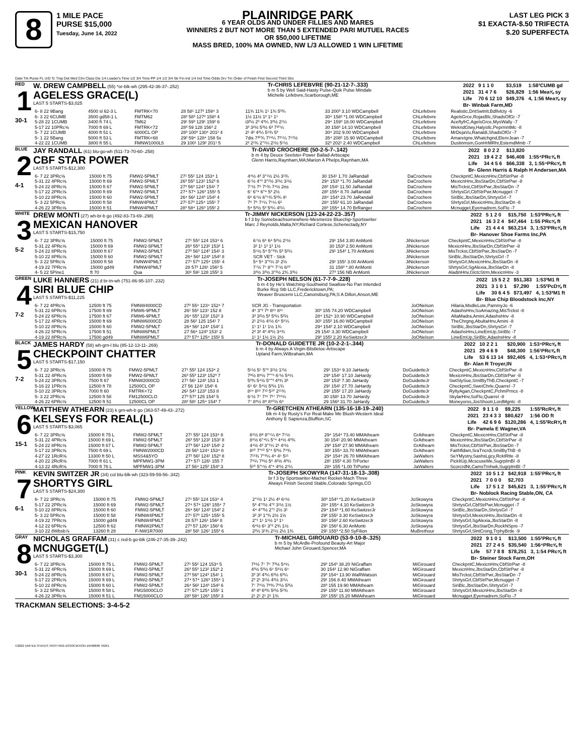8
1 MILE PACE
PURSE $15,000
Tuesday, June 14, 2022
PLAINRIDGE PARK
6 YEAR OLDS AND UNDER FILLIES AND MARES
WINNERS 2 BUT NOT MORE THAN 5 EXTENDED PARI MUTUEL RACES
OR $50,000 LIFETIME
MASS BRED, 100% MA OWNED, NW L/3 ALLOWED 1 WIN LIFETIME
LAST LEG PICK 3
$1 EXACTA-$.50 TRIFECTA
$.20 SUPERFECTA
Date Trk Purse FL U/D Tc Tmp Det Med Clm Class Dis 1/4 Leader's Time 1/2 3/4 Time PP 1/4 1/2 3/4 Str Fin Ind 1/4 Ind Time Odds Drv Trn Order of Finish First Second Third Strs
RED
1
30-1
W. DREW CAMPBELL (55) *or-blk-wh (295-42-36-37-.252)
AGELESS GRACE(L)
LAST 5 STARTS-$3,025
Tr-CHRIS LEFEBVRE (90-21-12-7-.333)
b m 5 by Well Said-Hasty Pulse-Quik Pulse Mindale
Michelle Lefebvre,Scarborough,ME
| 2022 | 9 1 1 0 | $3,519 | 1:58²CUMB gd |
| 2021 | 31 4 7 6 | $26,829 | 1:56 Mea⅝ sy |
| Life | 70 6 12 10 | $49,376 | 4, 1:56 Mea⅝ sy |
| Br- Winbak Farm,MD | | | |
| 6- 8 22 9Bang | 4500 sl 62-3 L | FMTRK<70 | 28 58¹ 127³ 159⁴ 3 | 11¾ 11¾ 1¹ 1¾ 5³¾ | 33 200³ 3.10 WDCampbell | ChLefebvre | Realistic,DntSwtnIt,BdlIvlcty -6 |
| 6- 3 22 6CUMB | 3500 gd58-1 L | FMTM62 | 28² 58³ 127³ 158² 4 | 1½ 11½ 1² 1⁵ 1⁵ | 30⁴ 158² *1.00 WDCampbell | ChLefebvre | AgelsGrce,RojasBlc,ShadsOfGr -7 |
| 5-28 22 1CUMB | 3400 ft 74 L | TM62 | 29¹ 59³ 129¹ 159² 6 | i3²½ 2³ 4³¼ 3³½ 2¹¼ | 29⁴ 159³ 18.00 WDCampbell | ChLefebvre | AceftyfrC,AgelsGrce,MysWally -7 |
| 5-17 22 10PRc⅝ | 7000 ft 69 L | FMTRK<72 | 28³ 59 128 156³ 2 | 3³ 3²½ 5³½ 6³ 7¹⁰¼ | 30 158³ 14.10 WDCampbell | ChLefebvre | WekndGtwy,HalysIlc,PeprmntMc -8 |
| 5- 7 22 1CUMB | 4000 ft 51 L | 6000CL OP | 28³ 100³ 130⁴ 201² 4 | 2¹ 4² 4²¼ 5¹¾ 5³ | 30⁴ 202 9.00 WDCampbell | ChLefebvre | MrDejaVu,Ranaldi,ShadsOfGr -7 |
| 5- 1 22 5Bang | 5000 ft 53 L | FMTRK<68 | 29² 59⁴ 128⁴ 158 5x | 7dis 7²⁰¾ 7¹⁹¼ 7²⁵¼ 7⁵²½ | 35⁴ 208² 15.90 WDCampbell | ChLefebvre | Amaretgne,Whatchgnd,ElenrJean -7 |
| 4-22 22 1CUMB | 3800 ft 55 L | FMNW1000L5 | 29 100¹ 129² 201¹ 5 | 2² 2¹¾ 2°¹¼ 2¹½ 5⁵½ | 32³ 202¹ 2.40 WDCampbell | ChLefebvre | Dustinmsm,GonHrMRhr,EstemdMmb -7 |
BLUE
2
4-1
JAY RANDALL (61) blu-go-wh (511-73-70-60-.258)
CBF STAR POWER
LAST 5 STARTS-$12,300
Tr-DAVID CROCHERE (50-2-5-7-.142)
b m 4 by Deuce Seelster-Power Ballad-Artiscape
Glenn Harris,Raynham,MA;Marion A Phelps,Raynham,MA
| 2022 | 8 0 2 2 | $13,820 | |
| 2021 | 19 4 2 2 | $46,408 | 1:55⁴PRc⅝ ft |
| Life | 34 4 5 6 | $66,338 | 3, 1:55⁴PRc⅝ ft |
| Br- Glenn Harris & Ralph H Andersen,MA | | | |
| 6- 7 22 3PRc⅝ | 15000 ft 75 | FMW2-5PMLT | 27¹ 55² 124 153⁴ 1 | 4⁴½ 4³ 3°¹½ 2½ 3¹¾ | 30 154¹ 1.70 JaRandall | DaCrochere | CheckpntC,MexicnHnv,CbfStrPwr -8 |
| 5-31 22 4PRc⅝ | 15000 ft 69 | FMW2-5PMLT | 26³ 55³ 123² 152³ 6 | 6⁷½ 4°³ 3°²½ 3²½ 3¹½ | 29⁴ 153³ *1.70 JaRandall | DaCrochere | MexicnHnv,JbsStarDn,CbfStrPwr -8 |
| 5-24 22 8PRc⅝ | 15000 ft 67 | FMW2-5PMLT | 27³ 56³ 124³ 154¹ 7 | 7⁷½ 7⁶ 7⁵¾ 7⁴½ 2ns | 28² 154¹ 11.50 JaRandall | DaCrochere | MisTrckst,CbfStrPwr,JbsStarDn -7 |
| 5-17 22 2PRc⅝ | 15000 ft 69 | FMW2-5PMLT | 27⁴ 57⁴ 126³ 155¹ 5 | 6⁷ 6°⁴ 6°⁴ 5³ 2½ | 28² 155⁴ 8.70 JaRandall | DaCrochere | ShrtysGrl,CbfStrPwr,Mcnugget -7 |
| 5-10 22 8PRc⅝ | 15000 ft 60 | FMW2-5PMLT | 26⁴ 56² 124³ 154² 4 | 6⁶ 6⁷½ 6°⁵¾ 5³¾ 4¹ | 28⁴ 154³ 23.70 JaRandall | DaCrochere | SiriBlc,JbsStarDn,ShrtysGrl -7 |
| 5- 3 22 5PRc⅝ | 15000 ft 58 | FMNW4PMLT | 27¹ 57³ 125⁴ 155¹ 7 | 7⁶ 7⁶ 7⁵¼ 7⁵¼ 6² | 28⁴ 155³ 61.10 JaRandall | DaCrochere | ShrtysGrl,MexicnHnv,JbsStarDn -8 |
| 4-26 22 3PRc⅝ | 15000 ft 51 | FMNW4PMLT | 28³ 58⁴ 126³ 155² 2 | 5⁴ 5³½ 5³ 5³¼ 4²¼ | 28³ 155⁴ 14.70 BrRanger | DaCrochere | Mcnugget,Eyemadrem,SoFlo -7 |
WHITE
3
5-2
DREW MONTI (27) wh-br-b go (492-83-73-69-.298)
MEXICAN HANOVER
LAST 5 STARTS-$15,750
Tr-JIMMY NICKERSON (123-24-22-23-.357)
b f 3 by Somebeachsomewhere-Mesmerize Bluechip-Sportswriter
Marc J Reynolds,Malta,NY;Richard Cortese,Schenectady,NY
| 2022 | 5 1 2 0 | $15,750 | 1:53³PRc⅝ ft |
| 2021 | 16 3 2 4 | $47,464 | 1:55 PRc⅝ ft |
| Life | 21 4 4 4 | $63,214 | 3, 1:53³PRc⅝ ft |
| Br- Hanover Shoe Farms Inc,PA | | | |
| 6- 7 22 3PRc⅝ | 15000 ft 75 | FMW2-5PMLT | 27¹ 55² 124 153⁴ 6 | 6⁷½ 6⁶ 6⁴ 5²½ 2¹½ | 29¹ 154 3.80 AnMonti | JiNickerson | CheckpntC,MexicnHnv,CbfStrPwr -8 |
| 5-31 22 4PRc⅝ | 15000 ft 69 | FMW2-5PMLT | 26³ 55³ 123² 153² 1 | 3² 1¹ 1² 1² 1½ | 30 153² 2.50 AnMonti | JiNickerson | MexicnHnv,JbsStarDn,CbfStrPwr -8 |
| 5-24 22 8PRc⅝ | 15000 ft 67 | FMW2-5PMLT | 27³ 56³ 124³ 154¹ 3 | 5⁵½ 5⁴ 5°³¾ 5³ 5²¼ | 29¹ 154³ 1.70 AnMonti | JiNickerson | MisTrckst,CbfStrPwr,JbsStarDn -7 |
| 5-10 22 8PRc⅝ | 15000 ft 60 | FMW2-5PMLT | 26⁴ 56² 124³ 154² 8 | SCR VET - Sick | | JiNickerson | SiriBlc,JbsStarDn,ShrtysGrl -7 |
| 5- 3 22 5PRc⅝ | 15000 ft 58 | FMNW4PMLT | 27¹ 57³ 125⁴ 155¹ 4 | 5⁴ 5⁴ 3°¹¼ 3¹ 2½ | 29¹ 155¹ 3.00 AnMonti | JiNickerson | ShrtysGrl,MexicnHnv,JbsStarDn -8 |
| 4-19 22 7PRc⅝ | 15000 gd49 | FMNW4PMLT | 28 57² 126¹ 156² 5 | 7⁷½ 7⁷ 8°⁶ 7⁷½ 6¹⁰ | 31 158² *.80 AnMonti | JiNickerson | ShrtysGrl,SgAlexia,JbsStarDn -8 |
| 4- 5 22 5Pine1 | ft 70 | Qua | 30¹ 59¹ 128 155² 3 | 3³½ 3³½ 3°²½ 2¾ 3³½ | 27³ 156 NB AnMonti | JiNickerson | AladinHnv,GlctcStrm,MexicnHnv -3 |
GREEN
4
7-2
LUKE HANNERS (21) d br-tn-wh (751-86-95-107-.232)
SIRI BLUE CHIP
LAST 5 STARTS-$11,225
Tr-JOSEPH NELSON (61-7-7-9-.228)
b m 4 by He's Watching-Southwind Swallow-No Pan Intended
Burke Rcg Stb LLC,Fredericktown,PA;
Weaver Bruscemi LLC,Canonsburg,PA;S A Dillon,Anson,ME
| 2022 | 15 5 2 2 | $51,383 | 1:53³M1 ft |
| 2021 | 3 1 0 1 | $7,290 | 1:55²PcD⅝ ft |
| Life | 30 6 4 5 | $73,497 | 4, 1:53³M1 ft |
| Br- Blue Chip Bloodstock Inc,NY | | | |
| 6- 7 22 4PRc⅝ | 12500 ft 75 | FMNW4000CD | 27² 55⁴ 123⁴ 152⁴ 7 | SCR JG - Transportation | | JoONelson | Hilaria,MsdleLote,PammyJo -6 |
| 5-31 22 6PRc⅝ | 17500 ft 69 | FMW6-9PMLT | 26¹ 55² 123¹ 152 8 | 4⁶ 3°² 7⁶ 8¹⁵ 8¹⁵ | 30³ 155 74.20 WDCampbell | JoONelson | AdashsHnv,SoAmazing,MisTrckst -8 |
| 5-24 22 6PRc⅝ | 17500 ft 67 | FMW6-9PMLT | 26⁴ 55³ 123² 152² 3 | 3³ 3²½ 5³ 5³¼ 5²½ | 28⁴ 152⁴ 10.90 WDCampbell | JoONelson | AltaMadra,Amini,AdashsHnv -8 |
| 5-17 22 4PRc⅝ | 15000 ft 69 | FMNW6000CD | 28 56² 125 154¹ 7 | 2¹ 2¹½ 4¹½ 6⁴ 5⁶¼ | 30¹ 155² 16.80 WDCampbell | JoONelson | TheChrgng,AbultaHnv,Amini -8 |
| 5-10 22 8PRc⅝ | 15000 ft 60 | FMW2-5PMLT | 26⁴ 56² 124³ 154² 1 | 1¹ 1¹ 1¹ 1½ 1¾ | 29⁴ 154² 2.10 WDCampbell | JoONelson | SiriBlc,JbsStarDn,ShrtysGrl -7 |
| 4-26 22 5PRc⅝ | 17500 ft 51 | FMNW6PMLT | 27 56⁴ 124³ 153¹ 2 | 2² 3² 4³ 4³½ 3⁴¾ | 29 154¹ 3.30 WDCampbell | JoONelson | AdashsHnv,LineEmUp,SiriBlc -7 |
| 4-19 22 8PRc⅝ | 17500 gd49 | FMNW6PMLT | 27³ 57⁴ 125⁴ 155² 5 | 1¹ 1¹ 1½ 1½ 2½ | 29³ 155² 2.20 KeSwitzerJr | JoONelson | LineEmUp,SiriBlc,AdashsHnv -8 |
BLACK
5
7-2
JAMES HARDY (58) wh-grn-l blu (85-12-13-11-.269)
CHECKPOINT CHATTER
LAST 5 STARTS-$17,150
Tr-DONALD GUIDETTE JR (10-2-2-1-.344)
b m 4 by Always A Virgin-Blistletoe-Artiscape
Upland Farm,Wilbraham,MA
| 2022 | 10 2 2 1 | $20,900 | 1:53⁴PRc⅝ ft |
| 2021 | 29 4 6 9 | $48,300 | 1:56¹PRc⅝ ft |
| Life | 53 6 13 14 | $92,405 | 4, 1:53⁴PRc⅝ ft |
| Br- Alan R Troyer,IN | | | |
| 6- 7 22 3PRc⅝ | 15000 ft 75 | FMW2-5PMLT | 27¹ 55² 124 153⁴ 2 | 5⁵½ 5⁵ 5°³ 3¹½ 1¹½ | 29¹ 153⁴ 9.10 JaHardy | DoGuidetteJr | CheckpntC,MexicnHnv,CbfStrPwr -8 |
| 5-31 22 4PRc⅝ | 15000 ft 69 | FMW2-5PMLT | 26³ 55³ 123² 152³ 7 | 7⁸½ 8⁶½ 7°°⁶ 6⁷½ 5⁴¼ | 29³ 154¹ 17.10 JaHardy | DoGuidetteJr | MexicnHnv,JbsStarDn,CbfStrPwr -8 |
| 5-24 22 3PRc⅝ | 7500 ft 67 | FMNW2000CD | 27¹ 56¹ 124² 153 1 | 5³¾ 5⁴½ 5°°³ 4²¾ 3² | 28² 153² 7.30 JaHardy | DoGuidetteJr | SwtSlySue,SmilByThB,CheckpntC -7 |
| 5-16 22 1PRc⅝ | 12500 ft 78 | 12500CL OP | 27 56 124¹ 154¹ 6 | 6⁵ 6⁵ 5⁴½ 5³½ 1¾ | 29¹ 154¹ 27.70 JaHardy | DoGuidetteJr | CheckpntC,SwetChrle,Quarrel -7 |
| 5-10 22 3PRc⅝ | 7000 ft 60 | FMTRK<72 | 26¹ 54³ 123³ 153 8 | 8¹⁴ 8¹⁶ 7¹² 5¹⁰ 2¹¹¾ | 29² 155² 17.20 JaHardy | DoGuidetteJr | RyltyAgan,CheckpntC,PchmPrncs -8 |
| 5- 3 22 2PRc⅝ | 12500 ft 58 | FM12500CLO | 27³ 57² 125 154² 5 | 6⁷½ 7⁷ 7¹⁶ 7¹⁷ 7¹⁹¼ | 30 158¹ 13.70 JaHardy | DoGuidetteJr | SkylarHnv,SoFlo,Quarrel -8 |
| 4-26 22 6PRc⅝ | 12500 ft 51 | 12500CL OP | 28² 58¹ 125⁴ 154³ 7 | 7⁷ 8⁸½ 8⁸ 8¹⁰½ 6⁹ | 29 156² 31.70 JaHardy | DoGuidetteJr | Moneyorss,JosShootr,LordMgntc -8 |
YELLOW
6
15-1
MATTHEW ATHEARN (23) k grn-wh-b go (363-57-49-43-.272)
KELSEYS FOR REAL(L)
LAST 5 STARTS-$3,065
Tr-GRETCHEN ATHEARN (135-16-18-19-.240)
blk m 4 by Rusty's For Real-Make Me Blush-Western Ideal
Anthony E Sapienza,Bluffton,SC
| 2022 | 9 1 1 0 | $9,225 | 1:55²RcR⅝ ft |
| 2021 | 23 4 3 3 | $80,627 | 1:56 OD ft |
| Life | 42 6 9 6 | $120,286 | 4, 1:55²RcR⅝ ft |
| Br- Pamela E Wagner,VA | | | |
| 6- 7 22 3PRc⅝ | 15000 ft 75 L | FMW2-5PMLT | 27¹ 55² 124 153⁴ 8 | 8⁹½ 8⁸ 8°⁵¼ 8⁴ 7⁵½ | 29⁴ 154⁴ 73.40 MMAthearn | GrAthearn | CheckpntC,MexicnHnv,CbfStrPwr -8 |
| 5-31 22 4PRc⅝ | 15000 ft 69 L | FMW2-5PMLT | 26³ 55³ 123² 153² 8 | 8⁹½ 6°⁴¼ 5°⁴ 4⁴½ 4³¾ | 30 154¹ 20.90 MMAthearn | GrAthearn | MexicnHnv,JbsStarDn,CbfStrPwr -8 |
| 5-24 22 8PRc⅝ | 15000 ft 67 L | FMW2-5PMLT | 27³ 56³ 124³ 154¹ 2 | 4⁴½ 4³ 3°¹¼ 2¹ 4¹½ | 29³ 154² 27.90 MMAthearn | GrAthearn | MisTrckst,CbfStrPwr,JbsStarDn -7 |
| 5-17 22 3PRc⅝ | 7500 ft 69 L | FMNW2000CD | 28 56³ 124⁴ 153⁴ 8 | 8¹⁰ 7°¹⁰ 5°⁴ 5³½ 7⁹¾ | 30¹ 155⁴ 33.70 MMAthearn | GrAthearn | Faithfldwn,SraTncrdi,SmilByThB -8 |
| 4-27 22 1RcR⅝ | 13300 ft 50 L | MSS4&5YO | 27² 56² 124¹ 152³ 8 | 7¹¹¾ 7°⁸¼ 4⁴ 4⁵ 5¹¹ | 29⁴ 154⁴ 26.70 MMAthearn | JaWalters | SeYMystry,SashsLgcy,RcktRtte -8 |
| 4-20 22 2RcR⅝ | 7000 ft 61 L | MPFMW1-3PM | 27⁴ 57¹ 126¹ 155 7 | 7⁹¼ 7⁸½ 5⁶ 4²½ 4³¼ | 28¹ 155³ 4.30 TrPorter | JaWalters | PickItUp,McscuseMe,SugrplmBl -8 |
| 4-13 22 4RcR⅝ | 7000 ft 76 L | MPFMW1-3PM | 27 56⁴ 125² 154³ 3 | 5¹⁰ 5°⁵½ 4°⁴ 4²½ 2¹¼ | 28⁴ 155 *1.00 TrPorter | JaWalters | ScorcrdNt,CamsTmhwk,SugrplmBl -7 |
PINK
7
6-1
KEVIN SWITZER JR (34) col blu-blk-wh (323-59-59-56-.342)
SHORTYS GIRL
LAST 5 STARTS-$24,300
Tr-JOSEPH SKOWYRA (147-31-18-13-.308)
br f 3 by Sportswriter-Machet Rocket-Mach Three
Always Finish Second Stable,Colorado Springs,CO
| 2022 | 10 5 1 2 | $42,918 | 1:55¹PRc⅝ ft |
| 2021 | 7 0 0 0 | $2,703 | |
| Life | 17 5 1 2 | $45,621 | 3, 1:55¹PRc⅝ ft |
| Br- Noblock Racing Stable,ON, CA | | | |
| 6- 7 22 3PRc⅝ | 15000 ft 75 | FMW2-5PMLT | 27¹ 55² 124 153⁴ 4 | 2°¹½ 1¹ 2½ 4² 6⁴½ | 30³ 154³ *1.20 KeSwitzerJr | JoSkowyra | CheckpntC,MexicnHnv,CbfStrPwr -8 |
| 5-17 22 2PRc⅝ | 15000 ft 69 | FMW2-5PMLT | 27⁴ 57⁴ 126³ 155⁴ 7 | 5⁶ 4°²½ 4°² 3¹½ 1½ | 28⁴ 155⁴ 4.10 KeSwitzerJr | JoSkowyra | ShrtysGrl,CbfStrPwr,Mcnugget -7 |
| 5-10 22 8PRc⅝ | 15000 ft 60 | FMW2-5PMLT | 26⁴ 56² 124³ 154² 2 | 4⁴ 4°³½ 2°¹ 2½ 3¹ | 29⁴ 154³ *1.60 KeSwitzerJr | JoSkowyra | SiriBlc,JbsStarDn,ShrtysGrl -7 |
| 5- 3 22 5PRc⅝ | 15000 ft 58 | FMNW4PMLT | 27¹ 57³ 125⁴ 155¹ 5 | 3² 3² 1°¾ 2½ 1½ | 29² 155¹ 3.30 KeSwitzerJr | JoSkowyra | ShrtysGrl,MexicnHnv,JbsStarDn -8 |
| 4-19 22 7PRc⅝ | 15000 gd49 | FMNW4PMLT | 28 57² 126¹ 156² 8 | 2°¹ 1¹ 1¹½ 1³ 1⁵ | 30¹ 156² 2.60 KeSwitzerJr | JoSkowyra | ShrtysGrl,SgAlexia,JbsStarDn -8 |
| 4-12 22 6PRc⅝ | 12500 ft 62 | FMNW2PMLT | 27³ 57 126⁴ 156² 6 | 6⁴½ 6⁵ 3°² 2¾ 1½ | 29¹ 156² 6.30 AnMonti | JoSkowyra | ShrtysGrl,JbsStarDn,RockNSpre -7 |
| 3-10 22 8Wbsb⅞ | 13260 ft 28 | F-NW1R7000 | 28² 58¹ 126¹ 155³ 6 | 2²½ 3¹¾ 2¹½ 2½ 1¾ | 29¹ 155³ *2.50 SyFilion | MuBrethour | ShrtysGrl,SlntCrsng,TrphyBrde -9 |
GRAY
8
30-1
NICHOLAS GRAFFAM (31) c red-b go-blk (246-27-35-39-.242)
MCNUGGET(L)
LAST 5 STARTS-$3,300
Tr-MICHAEL GIROUARD (53-9-10-8-.325)
b m 5 by McArdle-Profound Beauty-Art Major
Michael John Girouard,Spencer,MA
| 2022 | 9 1 0 1 | $13,500 | 1:55²PRc⅝ ft |
| 2021 | 27 2 4 5 | $35,540 | 1:56⁴PRc⅝ ft |
| Life | 57 7 8 8 | $78,251 | 3, 1:54 PRc⅝ ft |
| Br- Steiner Stock Farm,OH | | | |
| 6- 7 22 3PRc⅝ | 15000 ft 75 L | FMW2-5PMLT | 27¹ 55² 124 153⁴ 5 | 7⁸½ 7⁷ 7⁵ 7³½ 5⁴¼ | 29³ 154³ 38.20 NiGraffam | MiGirouard | CheckpntC,MexicnHnv,CbfStrPwr -8 |
| 5-31 22 4PRc⅝ | 15000 ft 69 L | FMW2-5PMLT | 26³ 55³ 123² 152³ 2 | 4³½ 5³½ 6⁵ 5⁶½ 6⁵ | 30 154² 12.90 NiGraffam | MiGirouard | MexicnHnv,JbsStarDn,CbfStrPwr -8 |
| 5-24 22 8PRc⅝ | 15000 ft 67 L | FMW2-5PMLT | 27³ 56³ 124³ 154¹ 1 | 3³ 3² 4³¼ 6³½ 6³¼ | 29³ 154⁴ 13.90 WaRWatson | MiGirouard | MisTrckst,CbfStrPwr,JbsStarDn -7 |
| 5-17 22 2PRc⅝ | 15000 ft 69 L | FMW2-5PMLT | 27⁴ 57⁴ 126³ 155⁴ 1 | 2³ 2¹ 3¹½ 4²½ 3¹¼ | 29¹ 156 8.40 MMAthearn | MiGirouard | ShrtysGrl,CbfStrPwr,Mcnugget -7 |
| 5-10 22 8PRc⅝ | 15000 ft 60 L | FMW2-5PMLT | 26⁴ 56² 124³ 154² 6 | 7⁷ 7⁹½ 7⁸¾ 7⁶½ 5³½ | 28³ 155 19.90 MMAthearn | MiGirouard | SiriBlc,JbsStarDn,ShrtysGrl -7 |
| 5- 3 22 5PRc⅝ | 15000 ft 58 L | FM15000CLO | 27¹ 57³ 125⁴ 155¹ 1 | 4³ 4³ 6³¾ 5²½ 5¹¾ | 29¹ 155³ 11.60 MMAthearn | MiGirouard | ShrtysGrl,MexicnHnv,JbsStarDn -8 |
| 4-26 22 3PRc⅝ | 15000 ft 51 L | FM15000CLO | 28³ 58⁴ 126³ 155² 3 | 2¹ 2¹ 2¹ 2¹ 1¾ | 28³ 155² 15.20 MMAthearn | MiGirouard | Mcnugget,Eyemadrem,SoFlo -7 |
TRACKMAN SELECTIONS: 3-4-5-2
©2022 UNITED STATES TROTTING ASSOCIATION 19490896 76291